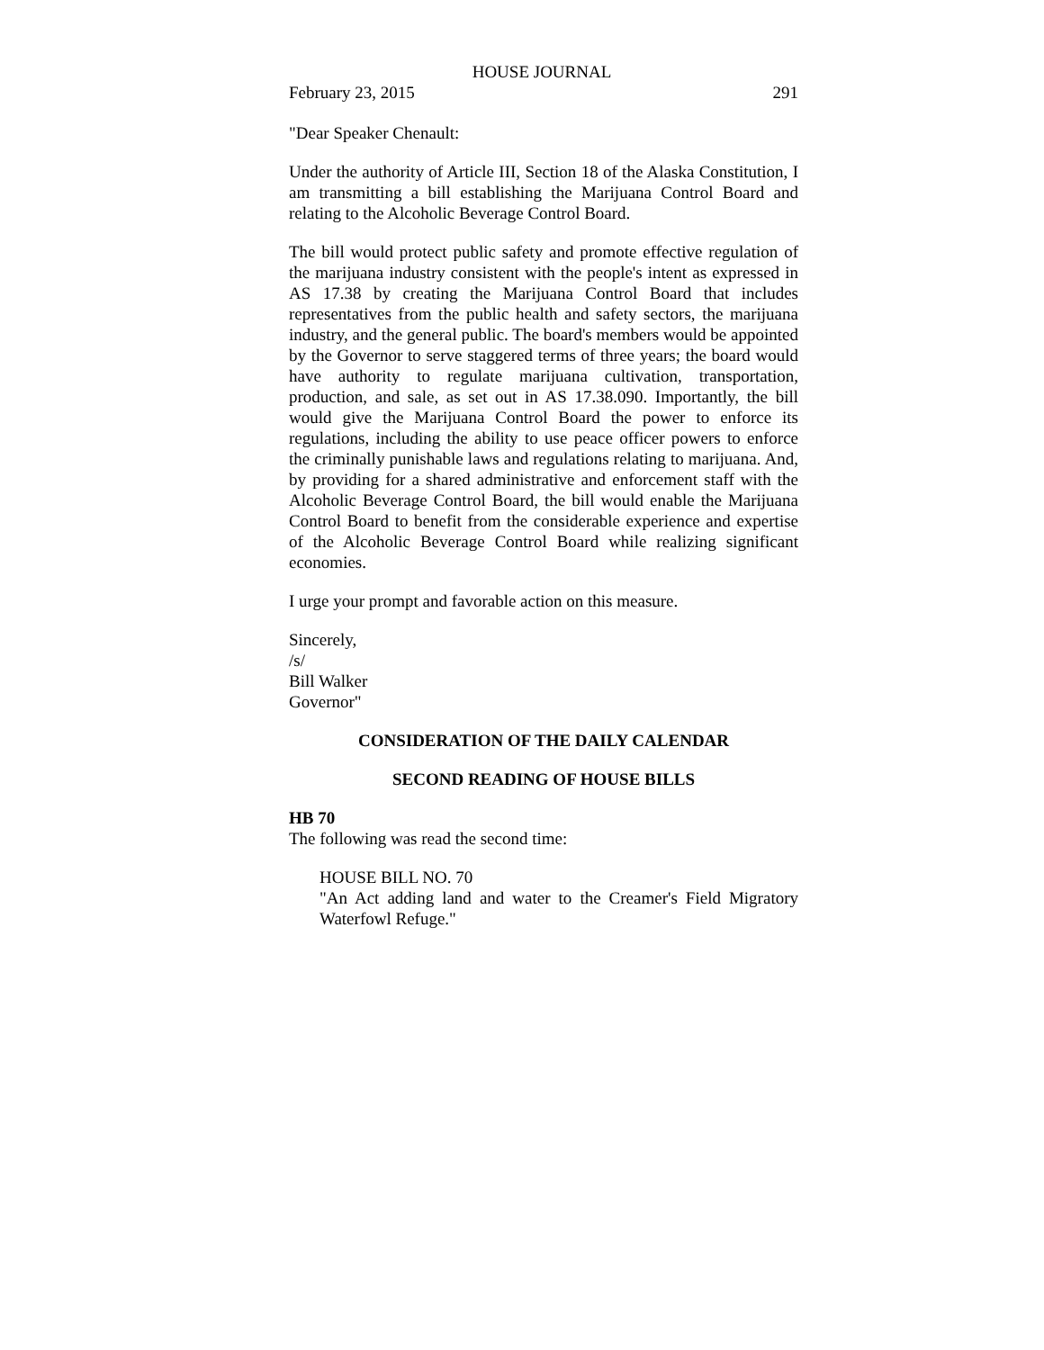HOUSE JOURNAL
February 23, 2015 291
"Dear Speaker Chenault:
Under the authority of Article III, Section 18 of the Alaska Constitution, I am transmitting a bill establishing the Marijuana Control Board and relating to the Alcoholic Beverage Control Board.
The bill would protect public safety and promote effective regulation of the marijuana industry consistent with the people's intent as expressed in AS 17.38 by creating the Marijuana Control Board that includes representatives from the public health and safety sectors, the marijuana industry, and the general public. The board's members would be appointed by the Governor to serve staggered terms of three years; the board would have authority to regulate marijuana cultivation, transportation, production, and sale, as set out in AS 17.38.090. Importantly, the bill would give the Marijuana Control Board the power to enforce its regulations, including the ability to use peace officer powers to enforce the criminally punishable laws and regulations relating to marijuana. And, by providing for a shared administrative and enforcement staff with the Alcoholic Beverage Control Board, the bill would enable the Marijuana Control Board to benefit from the considerable experience and expertise of the Alcoholic Beverage Control Board while realizing significant economies.
I urge your prompt and favorable action on this measure.
Sincerely,
/s/
Bill Walker
Governor"
CONSIDERATION OF THE DAILY CALENDAR
SECOND READING OF HOUSE BILLS
HB 70
The following was read the second time:
HOUSE BILL NO. 70
"An Act adding land and water to the Creamer's Field Migratory Waterfowl Refuge."